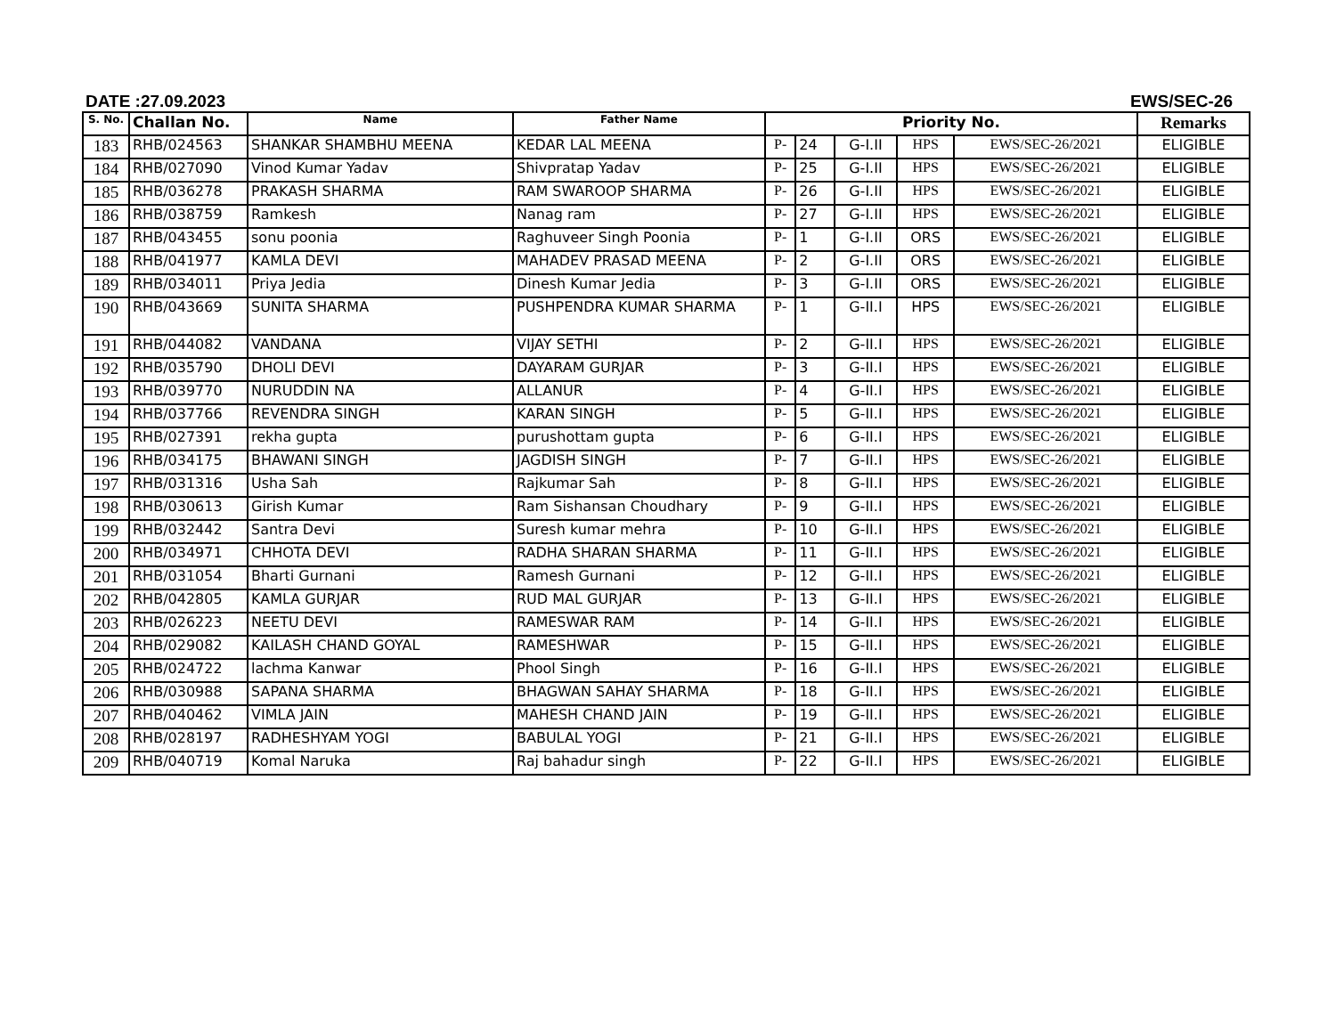DATE :27.09.2023 EWS/SEC-26
| S. No. | Challan No. | Name | Father Name | Priority No. | | | | | Remarks |
| --- | --- | --- | --- | --- | --- | --- | --- | --- | --- |
| 183 | RHB/024563 | SHANKAR SHAMBHU MEENA | KEDAR LAL MEENA | P- | 24 | G-I.II | HPS | EWS/SEC-26/2021 | ELIGIBLE |
| 184 | RHB/027090 | Vinod Kumar Yadav | Shivpratap Yadav | P- | 25 | G-I.II | HPS | EWS/SEC-26/2021 | ELIGIBLE |
| 185 | RHB/036278 | PRAKASH SHARMA | RAM SWAROOP SHARMA | P- | 26 | G-I.II | HPS | EWS/SEC-26/2021 | ELIGIBLE |
| 186 | RHB/038759 | Ramkesh | Nanag ram | P- | 27 | G-I.II | HPS | EWS/SEC-26/2021 | ELIGIBLE |
| 187 | RHB/043455 | sonu poonia | Raghuveer Singh Poonia | P- | 1 | G-I.II | ORS | EWS/SEC-26/2021 | ELIGIBLE |
| 188 | RHB/041977 | KAMLA DEVI | MAHADEV PRASAD MEENA | P- | 2 | G-I.II | ORS | EWS/SEC-26/2021 | ELIGIBLE |
| 189 | RHB/034011 | Priya Jedia | Dinesh Kumar Jedia | P- | 3 | G-I.II | ORS | EWS/SEC-26/2021 | ELIGIBLE |
| 190 | RHB/043669 | SUNITA SHARMA | PUSHPENDRA KUMAR SHARMA | P- | 1 | G-II.I | HPS | EWS/SEC-26/2021 | ELIGIBLE |
| 191 | RHB/044082 | VANDANA | VIJAY SETHI | P- | 2 | G-II.I | HPS | EWS/SEC-26/2021 | ELIGIBLE |
| 192 | RHB/035790 | DHOLI DEVI | DAYARAM GURJAR | P- | 3 | G-II.I | HPS | EWS/SEC-26/2021 | ELIGIBLE |
| 193 | RHB/039770 | NURUDDIN NA | ALLANUR | P- | 4 | G-II.I | HPS | EWS/SEC-26/2021 | ELIGIBLE |
| 194 | RHB/037766 | REVENDRA SINGH | KARAN SINGH | P- | 5 | G-II.I | HPS | EWS/SEC-26/2021 | ELIGIBLE |
| 195 | RHB/027391 | rekha gupta | purushottam gupta | P- | 6 | G-II.I | HPS | EWS/SEC-26/2021 | ELIGIBLE |
| 196 | RHB/034175 | BHAWANI SINGH | JAGDISH SINGH | P- | 7 | G-II.I | HPS | EWS/SEC-26/2021 | ELIGIBLE |
| 197 | RHB/031316 | Usha Sah | Rajkumar Sah | P- | 8 | G-II.I | HPS | EWS/SEC-26/2021 | ELIGIBLE |
| 198 | RHB/030613 | Girish Kumar | Ram Sishansan Choudhary | P- | 9 | G-II.I | HPS | EWS/SEC-26/2021 | ELIGIBLE |
| 199 | RHB/032442 | Santra Devi | Suresh kumar mehra | P- | 10 | G-II.I | HPS | EWS/SEC-26/2021 | ELIGIBLE |
| 200 | RHB/034971 | CHHOTA DEVI | RADHA SHARAN SHARMA | P- | 11 | G-II.I | HPS | EWS/SEC-26/2021 | ELIGIBLE |
| 201 | RHB/031054 | Bharti Gurnani | Ramesh Gurnani | P- | 12 | G-II.I | HPS | EWS/SEC-26/2021 | ELIGIBLE |
| 202 | RHB/042805 | KAMLA GURJAR | RUD MAL GURJAR | P- | 13 | G-II.I | HPS | EWS/SEC-26/2021 | ELIGIBLE |
| 203 | RHB/026223 | NEETU DEVI | RAMESWAR RAM | P- | 14 | G-II.I | HPS | EWS/SEC-26/2021 | ELIGIBLE |
| 204 | RHB/029082 | KAILASH CHAND GOYAL | RAMESHWAR | P- | 15 | G-II.I | HPS | EWS/SEC-26/2021 | ELIGIBLE |
| 205 | RHB/024722 | lachma Kanwar | Phool Singh | P- | 16 | G-II.I | HPS | EWS/SEC-26/2021 | ELIGIBLE |
| 206 | RHB/030988 | SAPANA SHARMA | BHAGWAN SAHAY SHARMA | P- | 18 | G-II.I | HPS | EWS/SEC-26/2021 | ELIGIBLE |
| 207 | RHB/040462 | VIMLA JAIN | MAHESH CHAND JAIN | P- | 19 | G-II.I | HPS | EWS/SEC-26/2021 | ELIGIBLE |
| 208 | RHB/028197 | RADHESHYAM YOGI | BABULAL YOGI | P- | 21 | G-II.I | HPS | EWS/SEC-26/2021 | ELIGIBLE |
| 209 | RHB/040719 | Komal Naruka | Raj bahadur singh | P- | 22 | G-II.I | HPS | EWS/SEC-26/2021 | ELIGIBLE |